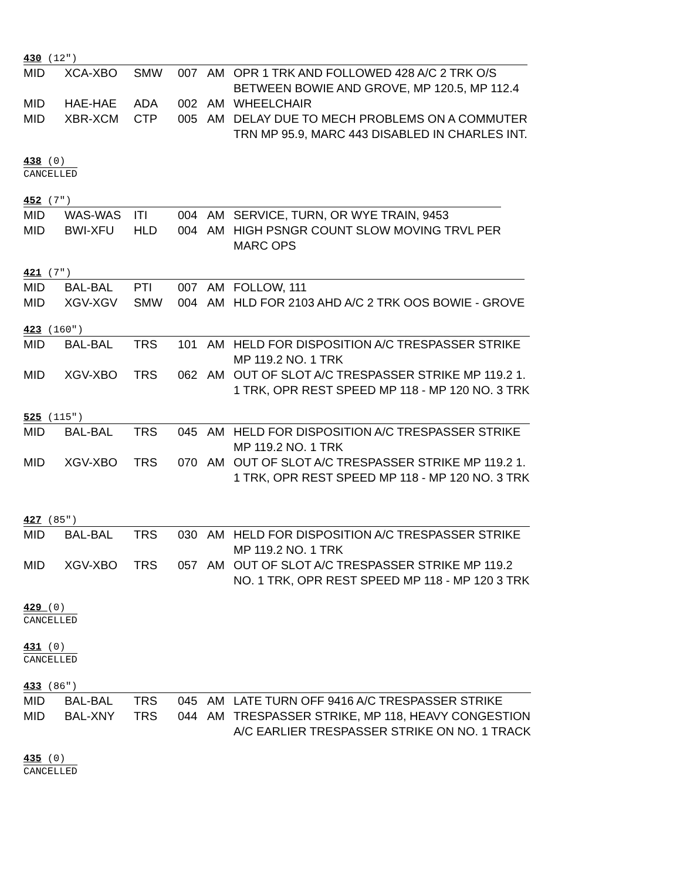430 (12″)
| MID | XCA-XBO | SMW | 007 | AM | OPR 1 TRK AND FOLLOWED 428 A/C 2 TRK O/S BETWEEN BOWIE AND GROVE, MP 120.5, MP 112.4 |
| MID | HAE-HAE | ADA | 002 | AM | WHEELCHAIR |
| MID | XBR-XCM | CTP | 005 | AM | DELAY DUE TO MECH PROBLEMS ON A COMMUTER TRN MP 95.9, MARC 443 DISABLED IN CHARLES INT. |
438 (0)
CANCELLED
452 (7″)
| MID | WAS-WAS | ITI | 004 | AM | SERVICE, TURN, OR WYE TRAIN, 9453 |
| MID | BWI-XFU | HLD | 004 | AM | HIGH PSNGR COUNT SLOW MOVING TRVL PER MARC OPS |
421 (7″)
| MID | BAL-BAL | PTI | 007 | AM | FOLLOW, 111 |
| MID | XGV-XGV | SMW | 004 | AM | HLD FOR 2103 AHD A/C 2 TRK OOS BOWIE - GROVE |
423 (160″)
| MID | BAL-BAL | TRS | 101 | AM | HELD FOR DISPOSITION A/C TRESPASSER STRIKE MP 119.2 NO. 1 TRK |
| MID | XGV-XBO | TRS | 062 | AM | OUT OF SLOT A/C TRESPASSER STRIKE MP 119.2 1. 1 TRK, OPR REST SPEED MP 118 - MP 120 NO. 3 TRK |
525 (115″)
| MID | BAL-BAL | TRS | 045 | AM | HELD FOR DISPOSITION A/C TRESPASSER STRIKE MP 119.2 NO. 1 TRK |
| MID | XGV-XBO | TRS | 070 | AM | OUT OF SLOT A/C TRESPASSER STRIKE MP 119.2 1. 1 TRK, OPR REST SPEED MP 118 - MP 120 NO. 3 TRK |
427 (85″)
| MID | BAL-BAL | TRS | 030 | AM | HELD FOR DISPOSITION A/C TRESPASSER STRIKE MP 119.2 NO. 1 TRK |
| MID | XGV-XBO | TRS | 057 | AM | OUT OF SLOT A/C TRESPASSER STRIKE MP 119.2 NO. 1 TRK, OPR REST SPEED MP 118 - MP 120 3 TRK |
429 (0)
CANCELLED
431 (0)
CANCELLED
433 (86″)
| MID | BAL-BAL | TRS | 045 | AM | LATE TURN OFF 9416 A/C TRESPASSER STRIKE |
| MID | BAL-XNY | TRS | 044 | AM | TRESPASSER STRIKE, MP 118, HEAVY CONGESTION A/C EARLIER TRESPASSER STRIKE ON NO. 1 TRACK |
435 (0)
CANCELLED